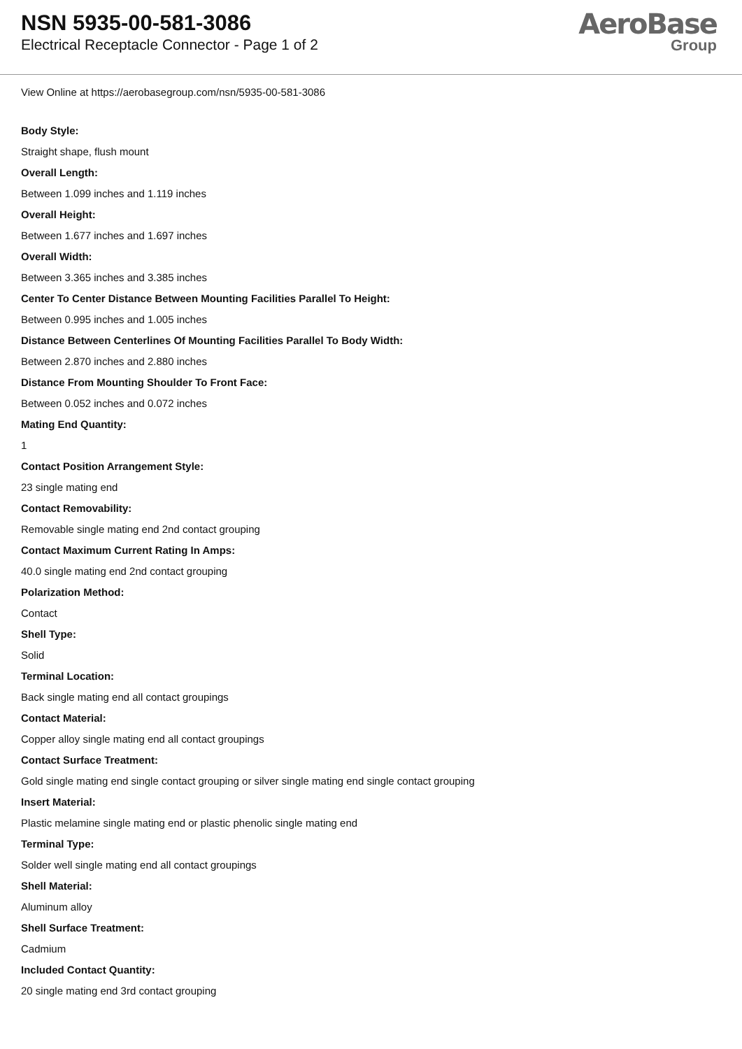NSN 5935-00-581-3086
Electrical Receptacle Connector - Page 1 of 2
AeroBase
Group
View Online at https://aerobasegroup.com/nsn/5935-00-581-3086
Body Style:
Straight shape, flush mount
Overall Length:
Between 1.099 inches and 1.119 inches
Overall Height:
Between 1.677 inches and 1.697 inches
Overall Width:
Between 3.365 inches and 3.385 inches
Center To Center Distance Between Mounting Facilities Parallel To Height:
Between 0.995 inches and 1.005 inches
Distance Between Centerlines Of Mounting Facilities Parallel To Body Width:
Between 2.870 inches and 2.880 inches
Distance From Mounting Shoulder To Front Face:
Between 0.052 inches and 0.072 inches
Mating End Quantity:
1
Contact Position Arrangement Style:
23 single mating end
Contact Removability:
Removable single mating end 2nd contact grouping
Contact Maximum Current Rating In Amps:
40.0 single mating end 2nd contact grouping
Polarization Method:
Contact
Shell Type:
Solid
Terminal Location:
Back single mating end all contact groupings
Contact Material:
Copper alloy single mating end all contact groupings
Contact Surface Treatment:
Gold single mating end single contact grouping or silver single mating end single contact grouping
Insert Material:
Plastic melamine single mating end or plastic phenolic single mating end
Terminal Type:
Solder well single mating end all contact groupings
Shell Material:
Aluminum alloy
Shell Surface Treatment:
Cadmium
Included Contact Quantity:
20 single mating end 3rd contact grouping